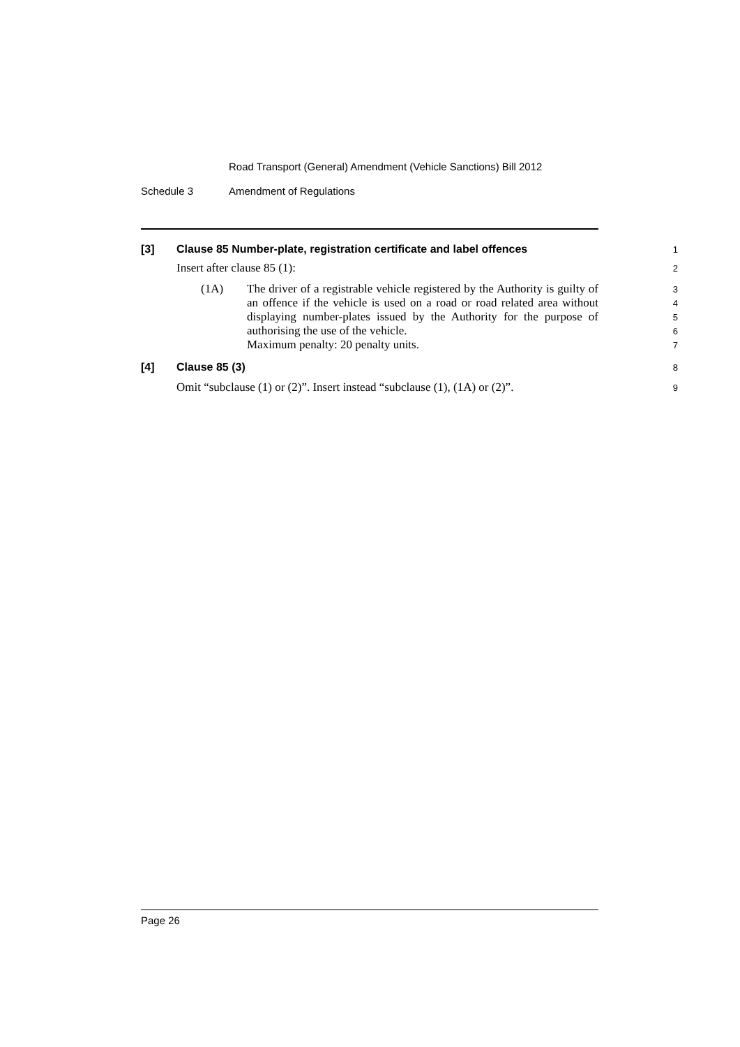Road Transport (General) Amendment (Vehicle Sanctions) Bill 2012
Schedule 3 Amendment of Regulations
[3] Clause 85 Number-plate, registration certificate and label offences
1
Insert after clause 85 (1):
2
(1A) The driver of a registrable vehicle registered by the Authority is guilty of an offence if the vehicle is used on a road or road related area without displaying number-plates issued by the Authority for the purpose of authorising the use of the vehicle.
Maximum penalty: 20 penalty units.
3
4
5
6
7
[4] Clause 85 (3)
8
Omit “subclause (1) or (2)”. Insert instead “subclause (1), (1A) or (2)”.
9
Page 26